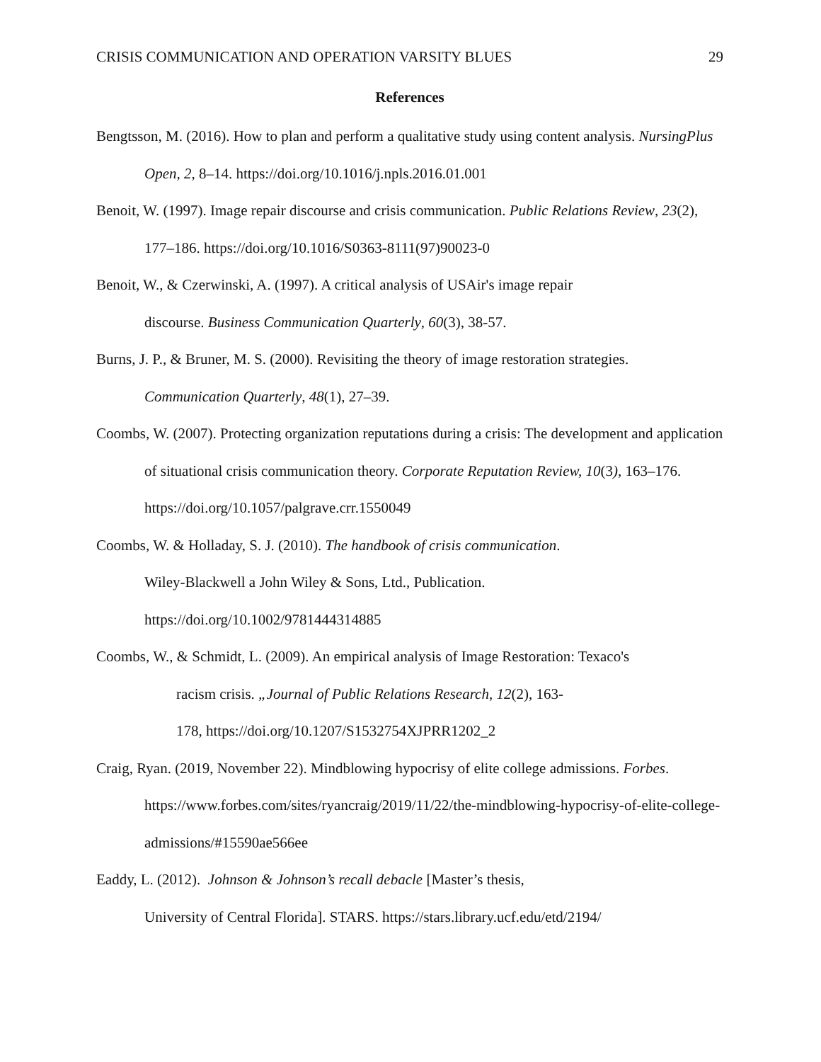CRISIS COMMUNICATION AND OPERATION VARSITY BLUES 29
References
Bengtsson, M. (2016). How to plan and perform a qualitative study using content analysis. NursingPlus Open, 2, 8–14. https://doi.org/10.1016/j.npls.2016.01.001
Benoit, W. (1997). Image repair discourse and crisis communication. Public Relations Review, 23(2), 177–186. https://doi.org/10.1016/S0363-8111(97)90023-0
Benoit, W., & Czerwinski, A. (1997). A critical analysis of USAir's image repair
discourse. Business Communication Quarterly, 60(3), 38-57.
Burns, J. P., & Bruner, M. S. (2000). Revisiting the theory of image restoration strategies. Communication Quarterly, 48(1), 27–39.
Coombs, W. (2007). Protecting organization reputations during a crisis: The development and application of situational crisis communication theory. Corporate Reputation Review, 10(3), 163–176. https://doi.org/10.1057/palgrave.crr.1550049
Coombs, W. & Holladay, S. J. (2010). The handbook of crisis communication.
Wiley-Blackwell a John Wiley & Sons, Ltd., Publication.
https://doi.org/10.1002/9781444314885
Coombs, W., & Schmidt, L. (2009). An empirical analysis of Image Restoration: Texaco's
racism crisis. „Journal of Public Relations Research, 12(2), 163-
178, https://doi.org/10.1207/S1532754XJPRR1202_2
Craig, Ryan. (2019, November 22). Mindblowing hypocrisy of elite college admissions. Forbes. https://www.forbes.com/sites/ryancraig/2019/11/22/the-mindblowing-hypocrisy-of-elite-college-admissions/#15590ae566ee
Eaddy, L. (2012). Johnson & Johnson’s recall debacle [Master’s thesis,
University of Central Florida]. STARS. https://stars.library.ucf.edu/etd/2194/